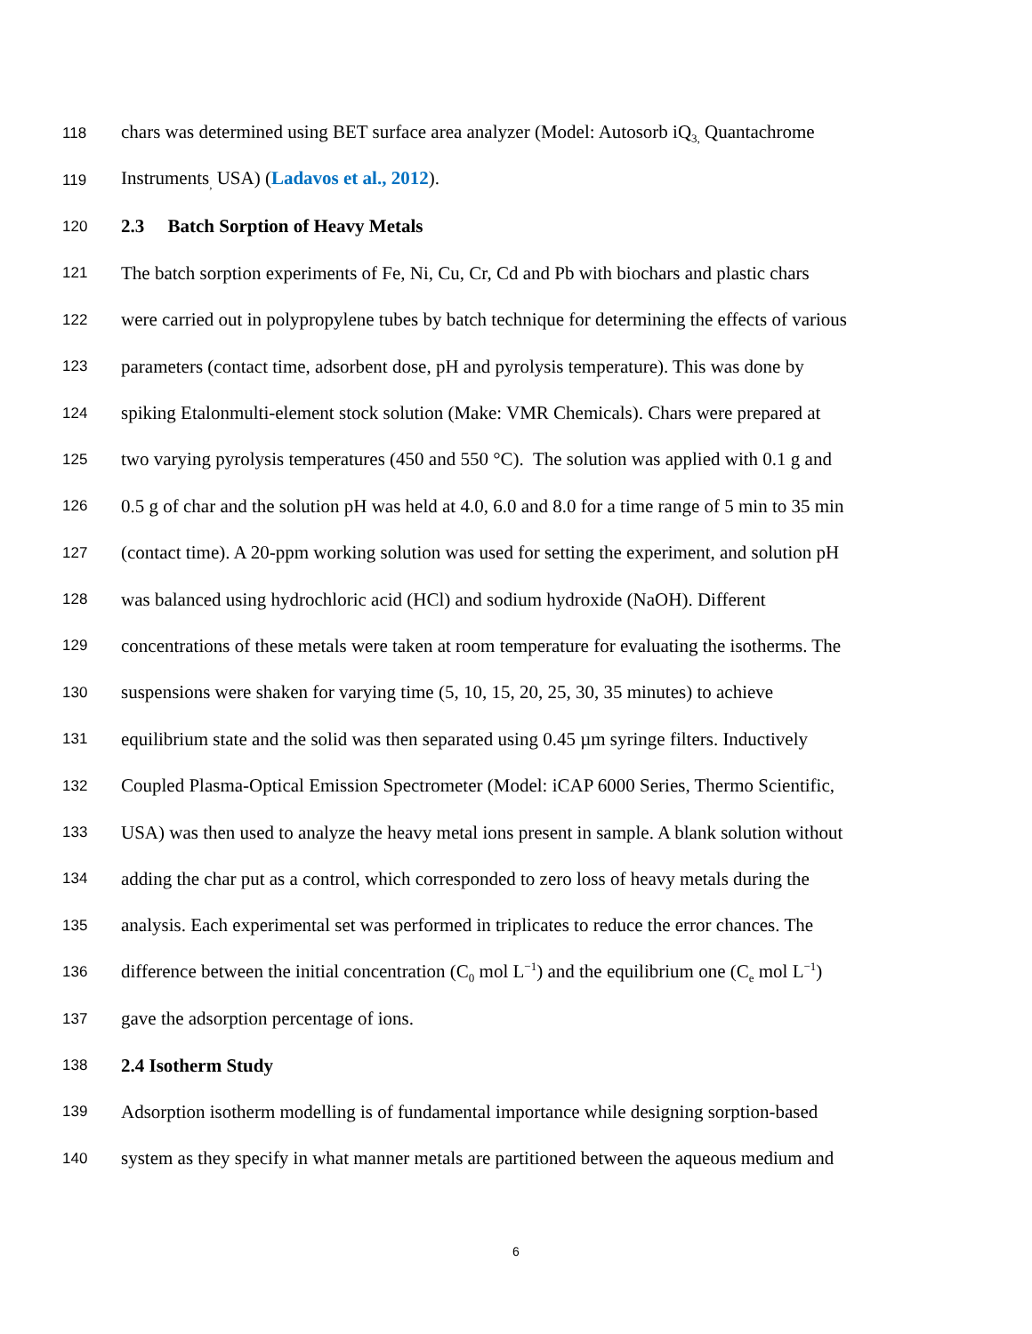118 chars was determined using BET surface area analyzer (Model: Autosorb iQ<sub>3,</sub> Quantachrome
119 Instruments<sub>,</sub> USA) (Ladavos et al., 2012).
120 2.3 Batch Sorption of Heavy Metals
121 The batch sorption experiments of Fe, Ni, Cu, Cr, Cd and Pb with biochars and plastic chars
122 were carried out in polypropylene tubes by batch technique for determining the effects of various
123 parameters (contact time, adsorbent dose, pH and pyrolysis temperature). This was done by
124 spiking Etalonmulti-element stock solution (Make: VMR Chemicals). Chars were prepared at
125 two varying pyrolysis temperatures (450 and 550 °C). The solution was applied with 0.1 g and
126 0.5 g of char and the solution pH was held at 4.0, 6.0 and 8.0 for a time range of 5 min to 35 min
127 (contact time). A 20-ppm working solution was used for setting the experiment, and solution pH
128 was balanced using hydrochloric acid (HCl) and sodium hydroxide (NaOH). Different
129 concentrations of these metals were taken at room temperature for evaluating the isotherms. The
130 suspensions were shaken for varying time (5, 10, 15, 20, 25, 30, 35 minutes) to achieve
131 equilibrium state and the solid was then separated using 0.45 µm syringe filters. Inductively
132 Coupled Plasma-Optical Emission Spectrometer (Model: iCAP 6000 Series, Thermo Scientific,
133 USA) was then used to analyze the heavy metal ions present in sample. A blank solution without
134 adding the char put as a control, which corresponded to zero loss of heavy metals during the
135 analysis. Each experimental set was performed in triplicates to reduce the error chances. The
136 difference between the initial concentration (C<sub>0</sub> mol L<sup>−1</sup>) and the equilibrium one (C<sub>e</sub> mol L<sup>−1</sup>)
137 gave the adsorption percentage of ions.
138 2.4 Isotherm Study
139 Adsorption isotherm modelling is of fundamental importance while designing sorption-based
140 system as they specify in what manner metals are partitioned between the aqueous medium and
6